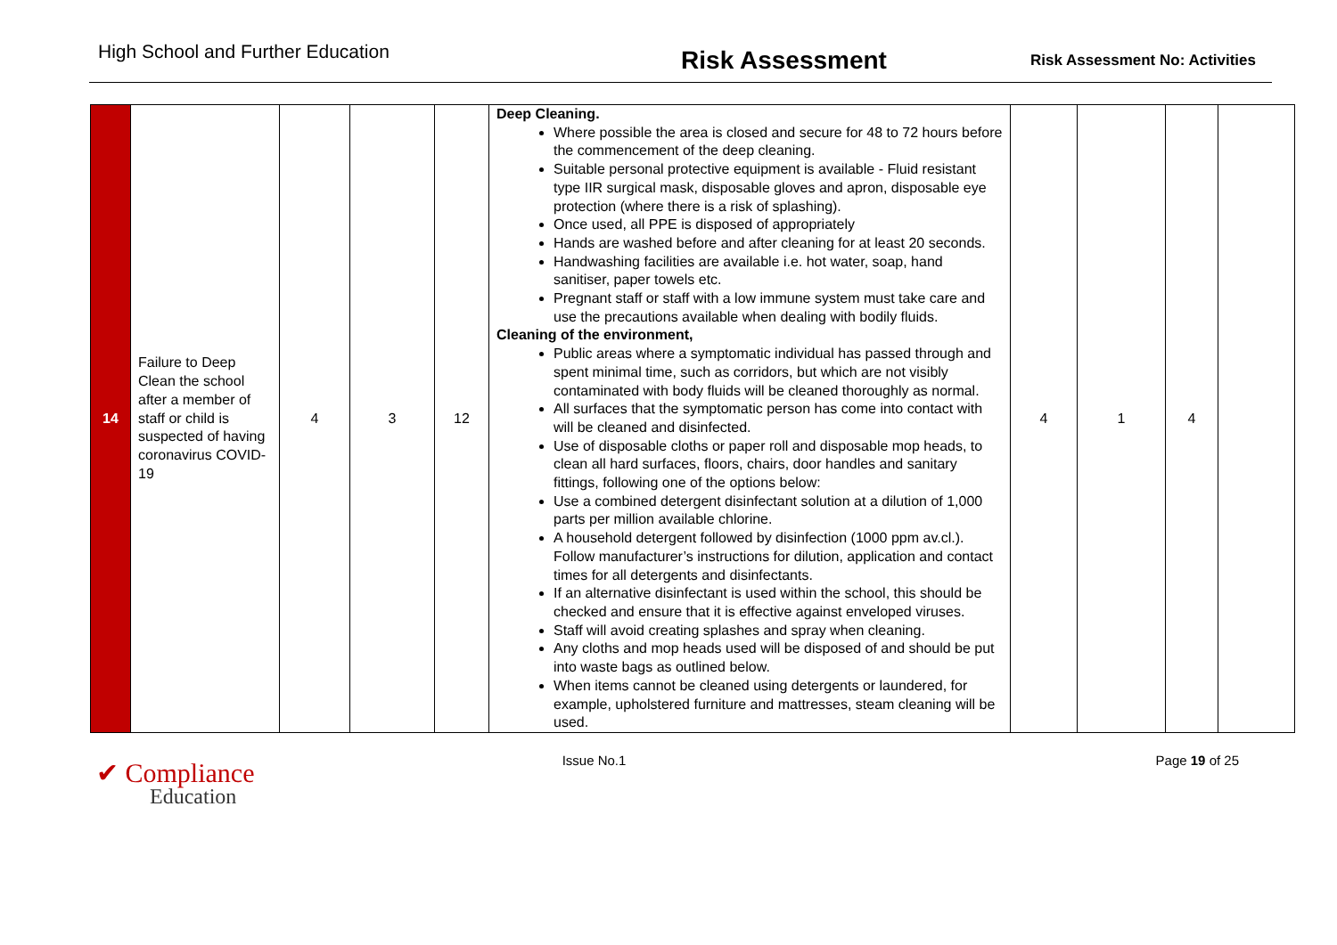High School and Further Education
Risk Assessment
Risk Assessment No: Activities
| 14 | Failure to Deep Clean the school after a member of staff or child is suspected of having coronavirus COVID-19 | 4 | 3 | 12 | Deep Cleaning. Where possible the area is closed and secure for 48 to 72 hours before the commencement of the deep cleaning. Suitable personal protective equipment is available - Fluid resistant type IIR surgical mask, disposable gloves and apron, disposable eye protection (where there is a risk of splashing). Once used, all PPE is disposed of appropriately Hands are washed before and after cleaning for at least 20 seconds. Handwashing facilities are available i.e. hot water, soap, hand sanitiser, paper towels etc. Pregnant staff or staff with a low immune system must take care and use the precautions available when dealing with bodily fluids. Cleaning of the environment, Public areas where a symptomatic individual has passed through and spent minimal time, such as corridors, but which are not visibly contaminated with body fluids will be cleaned thoroughly as normal. All surfaces that the symptomatic person has come into contact with will be cleaned and disinfected. Use of disposable cloths or paper roll and disposable mop heads, to clean all hard surfaces, floors, chairs, door handles and sanitary fittings, following one of the options below: Use a combined detergent disinfectant solution at a dilution of 1,000 parts per million available chlorine. A household detergent followed by disinfection (1000 ppm av.cl.). Follow manufacturer’s instructions for dilution, application and contact times for all detergents and disinfectants. If an alternative disinfectant is used within the school, this should be checked and ensure that it is effective against enveloped viruses. Staff will avoid creating splashes and spray when cleaning. Any cloths and mop heads used will be disposed of and should be put into waste bags as outlined below. When items cannot be cleaned using detergents or laundered, for example, upholstered furniture and mattresses, steam cleaning will be used. | 4 | 1 | 4 | |
✔ Compliance
Education
Issue No.1 Page 19 of 25